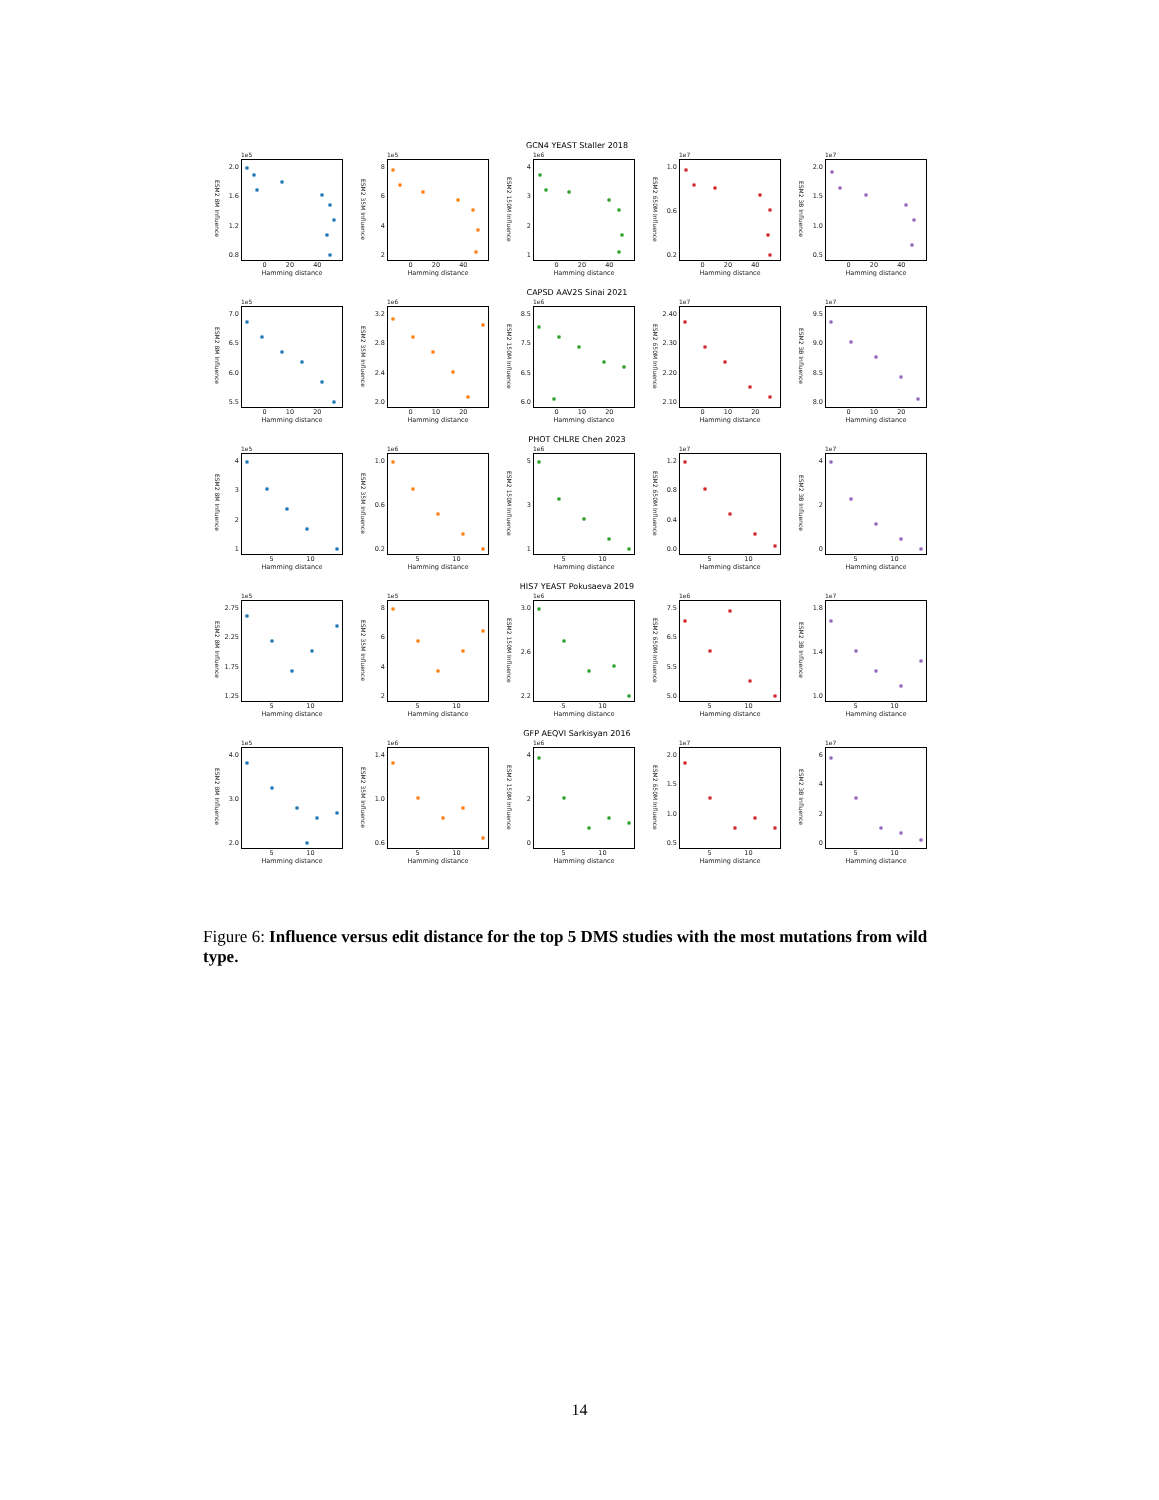GCN4 YEAST Staller 2018
ESM2 8M Influence
2.0
1.6
1.2
0.8
1e5
0 20 40
Hamming distance
ESM2 35M Influence
8642
1e5
0 20 40
Hamming distance
ESM2 150M Influence
4321
1e6
0 20 40
Hamming distance
ESM2 650M Influence
1.0
0.6
0.2
1e7
0 20 40
Hamming distance
ESM2 3B Influence
2.0
1.5
1.0
0.5
1e7
0 20 40
Hamming distance
CAPSD AAV2S Sinai 2021
ESM2 8M Influence
7.0
6.5
6.0
5.5
1e5
0 10 20
Hamming distance
ESM2 35M Influence
3.2
2.8
2.4
2.0
1e6
0 10 20
Hamming distance
ESM2 150M Influence
8.5
7.5
6.5
6.0
1e6
0 10 20
Hamming distance
ESM2 650M Influence
2.40
2.30
2.20
2.10
1e7
0 10 20
Hamming distance
ESM2 3B Influence
9.5
9.0
8.5
8.0
1e7
0 10 20
Hamming distance
PHOT CHLRE Chen 2023
ESM2 8M Influence
4321
1e5
5 10
Hamming distance
ESM2 35M Influence
1.0
0.6
0.2
1e6
5 10
Hamming distance
ESM2 150M Influence
531
1e6
5 10
Hamming distance
ESM2 650M Influence
1.2
0.8
0.4
0.0
1e7
5 10
Hamming distance
ESM2 3B Influence
420
1e7
5 10
Hamming distance
HIS7 YEAST Pokusaeva 2019
ESM2 8M Influence
2.75
2.25
1.75
1.25
1e5
5 10
Hamming distance
ESM2 35M Influence
8642
1e5
5 10
Hamming distance
ESM2 150M Influence
3.0
2.6
2.2
1e6
5 10
Hamming distance
ESM2 650M Influence
7.5
6.5
5.5
5.0
1e6
5 10
Hamming distance
ESM2 3B Influence
1.8
1.4
1.0
1e7
5 10
Hamming distance
GFP AEQVI Sarkisyan 2016
ESM2 8M Influence
4.0
3.0
2.0
1e5
5 10
Hamming distance
ESM2 35M Influence
1.4
1.0
0.6
1e6
5 10
Hamming distance
ESM2 150M Influence
420
1e6
5 10
Hamming distance
ESM2 650M Influence
2.0
1.5
1.0
0.5
1e7
5 10
Hamming distance
ESM2 3B Influence
6420
1e7
5 10
Hamming distance
Figure 6: Influence versus edit distance for the top 5 DMS studies with the most mutations from wild type.
14